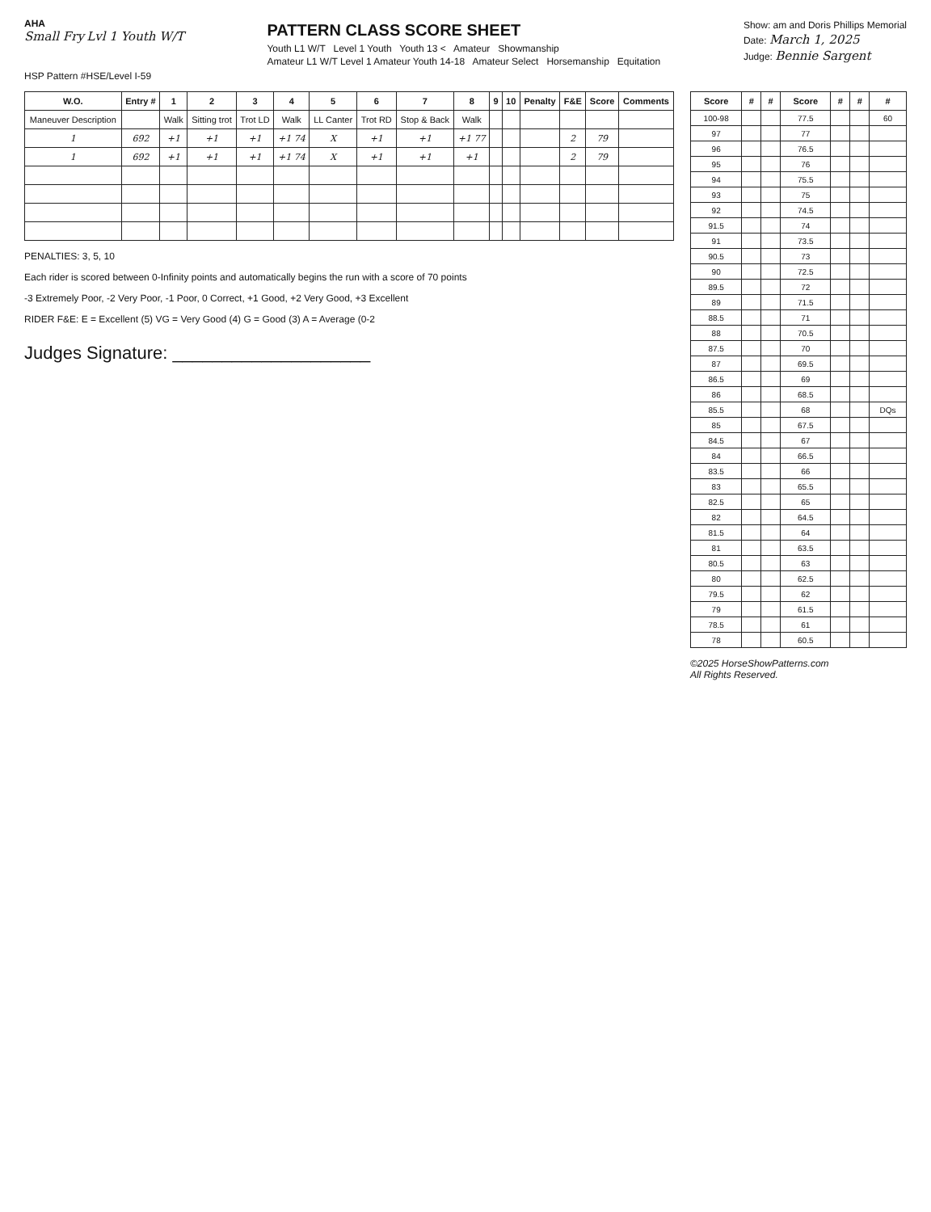AHA
Small Fry Lvl 1 Youth W/T
PATTERN CLASS SCORE SHEET
Youth L1 W/T Level 1 Youth Youth 13 < Amateur Showmanship
Amateur L1 W/T Level 1 Amateur Youth 14-18 Amateur Select Horsemanship Equitation
Show: am and Doris Phillips Memorial
Date: March 1, 2025
Judge: Bennie Sargent
HSP Pattern #HSE/Level I-59
| W.O. | Entry # | 1 | 2 | 3 | 4 | 5 | 6 | 7 | 8 | 9 | 10 | Penalty | F&E | Score | Comments |
| --- | --- | --- | --- | --- | --- | --- | --- | --- | --- | --- | --- | --- | --- | --- | --- |
| Maneuver Description | | Walk | Sitting trot | Trot LD | Walk | LL Canter | Trot RD | Stop & Back | Walk | | | | | | |
| 1 | 692 | +1 | +1 | +1 | +1 74 | X | +1 | +1 | +1 77 | | | | 2 | 79 | |
| 1 | 692 | +1 | +1 | +1 | +1 74 | X | +1 | +1 | +1 | | | | 2 | 79 | |
PENALTIES: 3, 5, 10
Each rider is scored between 0-Infinity points and automatically begins the run with a score of 70 points
-3 Extremely Poor, -2 Very Poor, -1 Poor, 0 Correct, +1 Good, +2 Very Good, +3 Excellent
RIDER F&E: E = Excellent (5) VG = Very Good (4) G = Good (3) A = Average (0-2
Judges Signature: ____________________
| Score | # | # | Score | # | # | # |
| --- | --- | --- | --- | --- | --- | --- |
| 100-98 | | | 77.5 | | | 60 |
| 97 | | | 77 | | | |
| 96 | | | 76.5 | | | |
| 95 | | | 76 | | | |
| 94 | | | 75.5 | | | |
| 93 | | | 75 | | | |
| 92 | | | 74.5 | | | |
| 91.5 | | | 74 | | | |
| 91 | | | 73.5 | | | |
| 90.5 | | | 73 | | | |
| 90 | | | 72.5 | | | |
| 89.5 | | | 72 | | | |
| 89 | | | 71.5 | | | |
| 88.5 | | | 71 | | | |
| 88 | | | 70.5 | | | |
| 87.5 | | | 70 | | | |
| 87 | | | 69.5 | | | |
| 86.5 | | | 69 | | | |
| 86 | | | 68.5 | | | |
| 85.5 | | | 68 | | | DQs |
| 85 | | | 67.5 | | | |
| 84.5 | | | 67 | | | |
| 84 | | | 66.5 | | | |
| 83.5 | | | 66 | | | |
| 83 | | | 65.5 | | | |
| 82.5 | | | 65 | | | |
| 82 | | | 64.5 | | | |
| 81.5 | | | 64 | | | |
| 81 | | | 63.5 | | | |
| 80.5 | | | 63 | | | |
| 80 | | | 62.5 | | | |
| 79.5 | | | 62 | | | |
| 79 | | | 61.5 | | | |
| 78.5 | | | 61 | | | |
| 78 | | | 60.5 | | | |
©2025 HorseShowPatterns.com
All Rights Reserved.